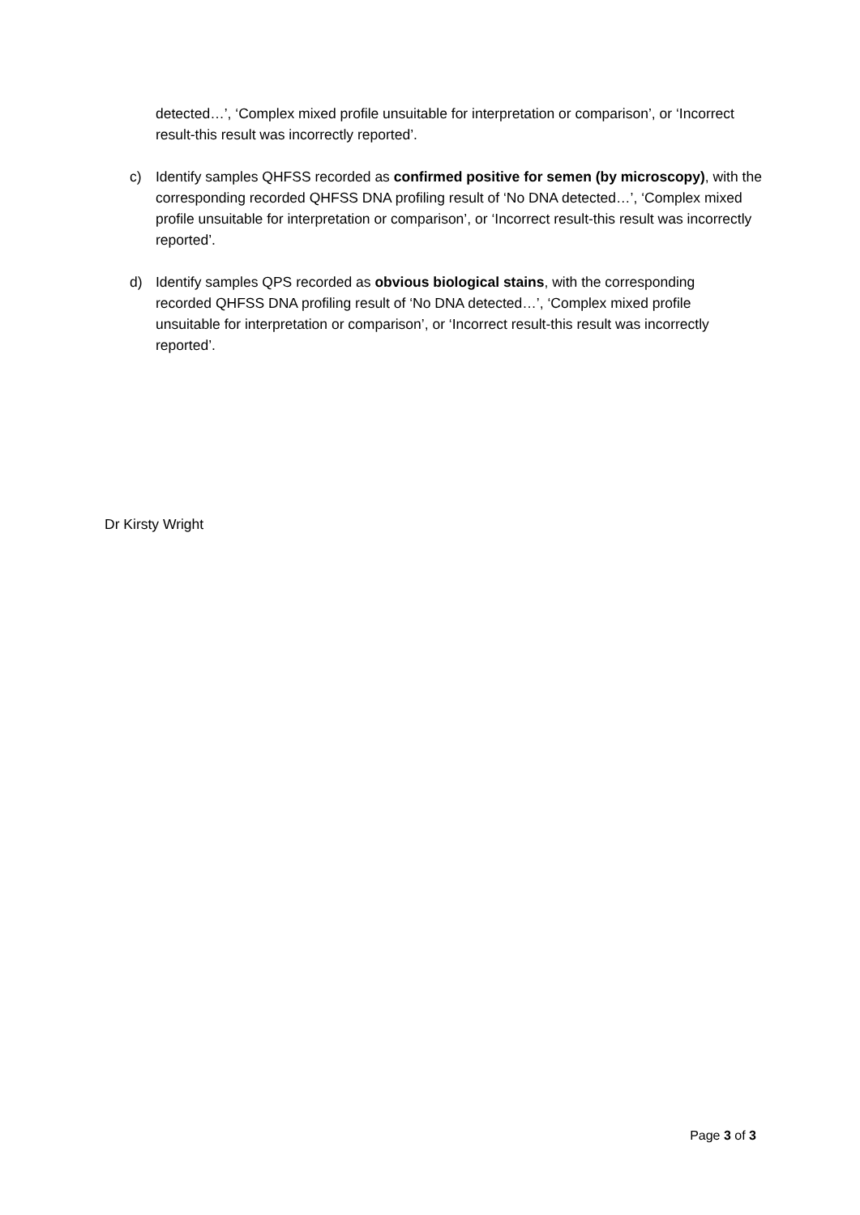detected…’, ‘Complex mixed profile unsuitable for interpretation or comparison’, or ‘Incorrect result-this result was incorrectly reported’.
c) Identify samples QHFSS recorded as confirmed positive for semen (by microscopy), with the corresponding recorded QHFSS DNA profiling result of ‘No DNA detected…’, ‘Complex mixed profile unsuitable for interpretation or comparison’, or ‘Incorrect result-this result was incorrectly reported’.
d) Identify samples QPS recorded as obvious biological stains, with the corresponding recorded QHFSS DNA profiling result of ‘No DNA detected…’, ‘Complex mixed profile unsuitable for interpretation or comparison’, or ‘Incorrect result-this result was incorrectly reported’.
Dr Kirsty Wright
Page 3 of 3